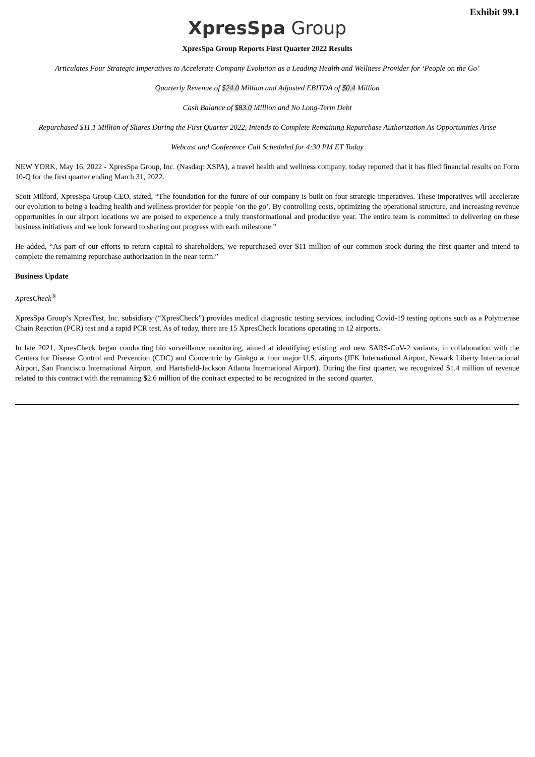Exhibit 99.1
XpresSpa Group
XpresSpa Group Reports First Quarter 2022 Results
Articulates Four Strategic Imperatives to Accelerate Company Evolution as a Leading Health and Wellness Provider for ‘People on the Go’
Quarterly Revenue of $24.0 Million and Adjusted EBITDA of $0.4 Million
Cash Balance of $83.0 Million and No Long-Term Debt
Repurchased $11.1 Million of Shares During the First Quarter 2022, Intends to Complete Remaining Repurchase Authorization As Opportunities Arise
Webcast and Conference Call Scheduled for 4:30 PM ET Today
NEW YORK, May 16, 2022 - XpresSpa Group, Inc. (Nasdaq: XSPA), a travel health and wellness company, today reported that it has filed financial results on Form 10-Q for the first quarter ending March 31, 2022.
Scott Milford, XpresSpa Group CEO, stated, “The foundation for the future of our company is built on four strategic imperatives. These imperatives will accelerate our evolution to being a leading health and wellness provider for people ‘on the go’. By controlling costs, optimizing the operational structure, and increasing revenue opportunities in our airport locations we are poised to experience a truly transformational and productive year. The entire team is committed to delivering on these business initiatives and we look forward to sharing our progress with each milestone.”
He added, “As part of our efforts to return capital to shareholders, we repurchased over $11 million of our common stock during the first quarter and intend to complete the remaining repurchase authorization in the near-term.”
Business Update
XpresCheck<sup>®</sup>
XpresSpa Group’s XpresTest, Inc. subsidiary (“XpresCheck”) provides medical diagnostic testing services, including Covid-19 testing options such as a Polymerase Chain Reaction (PCR) test and a rapid PCR test. As of today, there are 15 XpresCheck locations operating in 12 airports.
In late 2021, XpresCheck began conducting bio surveillance monitoring, aimed at identifying existing and new SARS-CoV-2 variants, in collaboration with the Centers for Disease Control and Prevention (CDC) and Concentric by Ginkgo at four major U.S. airports (JFK International Airport, Newark Liberty International Airport, San Francisco International Airport, and Hartsfield-Jackson Atlanta International Airport). During the first quarter, we recognized $1.4 million of revenue related to this contract with the remaining $2.6 million of the contract expected to be recognized in the second quarter.